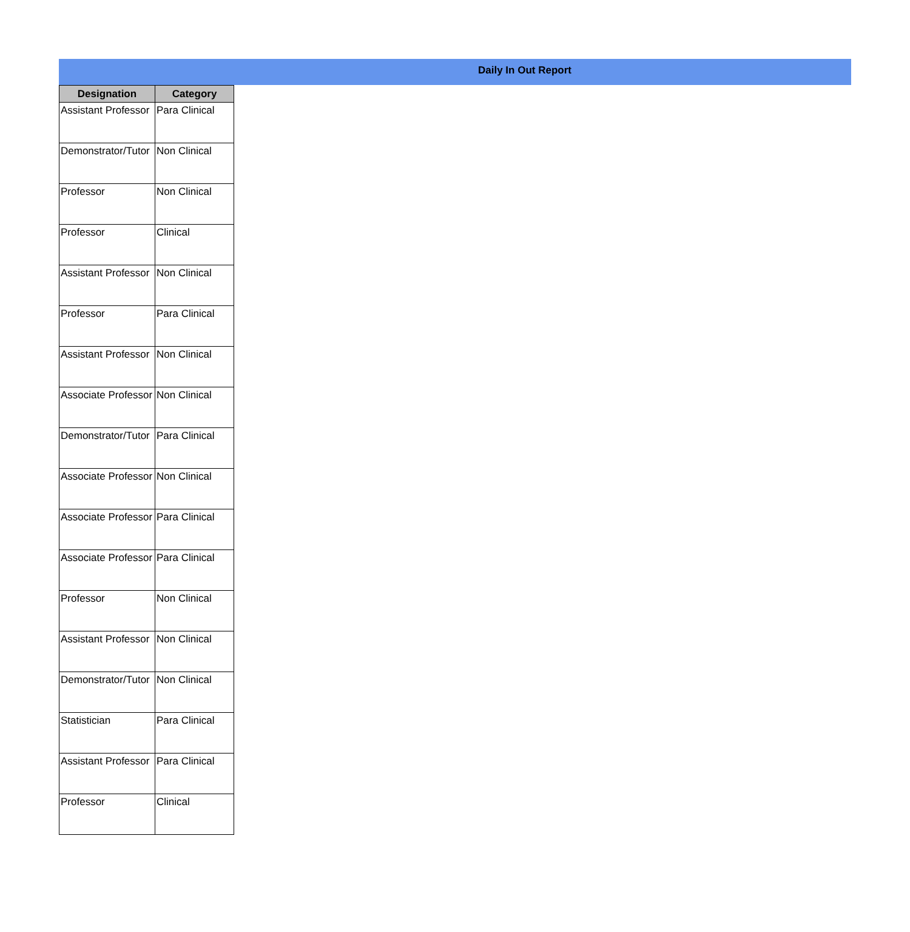Daily In Out Report
| Designation | Category |
| --- | --- |
| Assistant Professor | Para Clinical |
| Demonstrator/Tutor | Non Clinical |
| Professor | Non Clinical |
| Professor | Clinical |
| Assistant Professor | Non Clinical |
| Professor | Para Clinical |
| Assistant Professor | Non Clinical |
| Associate Professor | Non Clinical |
| Demonstrator/Tutor | Para Clinical |
| Associate Professor | Non Clinical |
| Associate Professor | Para Clinical |
| Associate Professor | Para Clinical |
| Professor | Non Clinical |
| Assistant Professor | Non Clinical |
| Demonstrator/Tutor | Non Clinical |
| Statistician | Para Clinical |
| Assistant Professor | Para Clinical |
| Professor | Clinical |